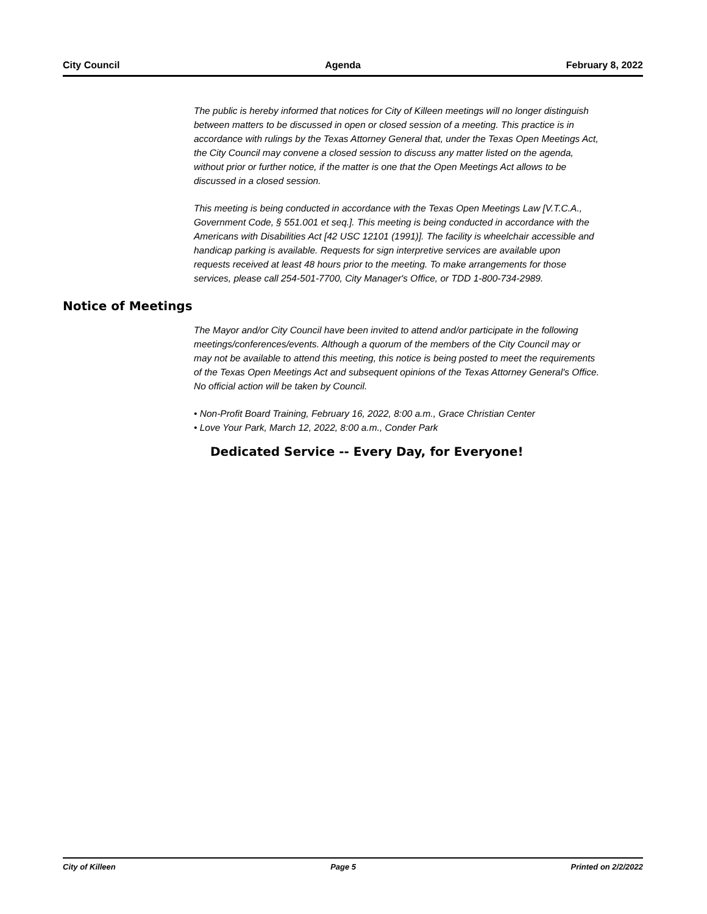City Council Agenda February 8, 2022
The public is hereby informed that notices for City of Killeen meetings will no longer distinguish between matters to be discussed in open or closed session of a meeting. This practice is in accordance with rulings by the Texas Attorney General that, under the Texas Open Meetings Act, the City Council may convene a closed session to discuss any matter listed on the agenda, without prior or further notice, if the matter is one that the Open Meetings Act allows to be discussed in a closed session.
This meeting is being conducted in accordance with the Texas Open Meetings Law [V.T.C.A., Government Code, § 551.001 et seq.]. This meeting is being conducted in accordance with the Americans with Disabilities Act [42 USC 12101 (1991)]. The facility is wheelchair accessible and handicap parking is available. Requests for sign interpretive services are available upon requests received at least 48 hours prior to the meeting. To make arrangements for those services, please call 254-501-7700, City Manager's Office, or TDD 1-800-734-2989.
Notice of Meetings
The Mayor and/or City Council have been invited to attend and/or participate in the following meetings/conferences/events. Although a quorum of the members of the City Council may or may not be available to attend this meeting, this notice is being posted to meet the requirements of the Texas Open Meetings Act and subsequent opinions of the Texas Attorney General's Office. No official action will be taken by Council.
• Non-Profit Board Training, February 16, 2022, 8:00 a.m., Grace Christian Center
• Love Your Park, March 12, 2022, 8:00 a.m., Conder Park
Dedicated Service -- Every Day, for Everyone!
City of Killeen Page 5 Printed on 2/2/2022